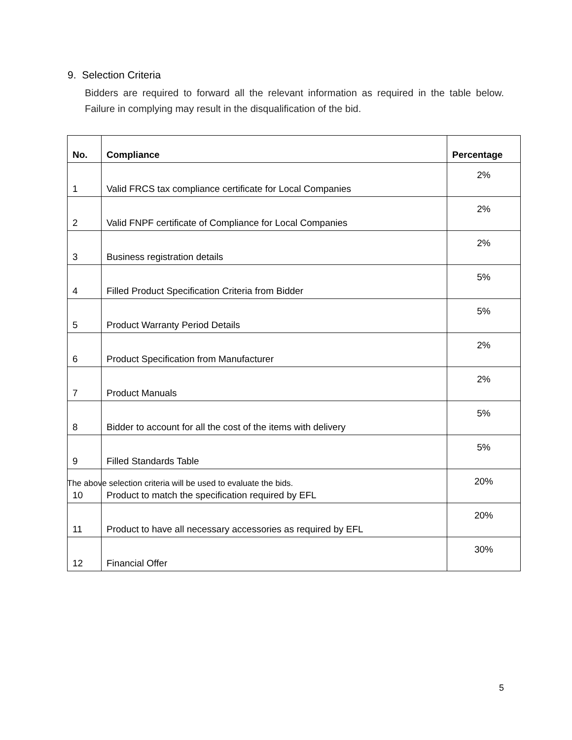9. Selection Criteria
Bidders are required to forward all the relevant information as required in the table below. Failure in complying may result in the disqualification of the bid.
| No. | Compliance | Percentage |
| --- | --- | --- |
| 1 | Valid FRCS tax compliance certificate for Local Companies | 2% |
| 2 | Valid FNPF certificate of Compliance for Local Companies | 2% |
| 3 | Business registration details | 2% |
| 4 | Filled Product Specification Criteria from Bidder | 5% |
| 5 | Product Warranty Period Details | 5% |
| 6 | Product Specification from Manufacturer | 2% |
| 7 | Product Manuals | 2% |
| 8 | Bidder to account for all the cost of the items with delivery | 5% |
| 9 | Filled Standards Table | 5% |
| 10 | Product to match the specification required by EFL | 20% |
| 11 | Product to have all necessary accessories as required by EFL | 20% |
| 12 | Financial Offer | 30% |
The above selection criteria will be used to evaluate the bids.
5